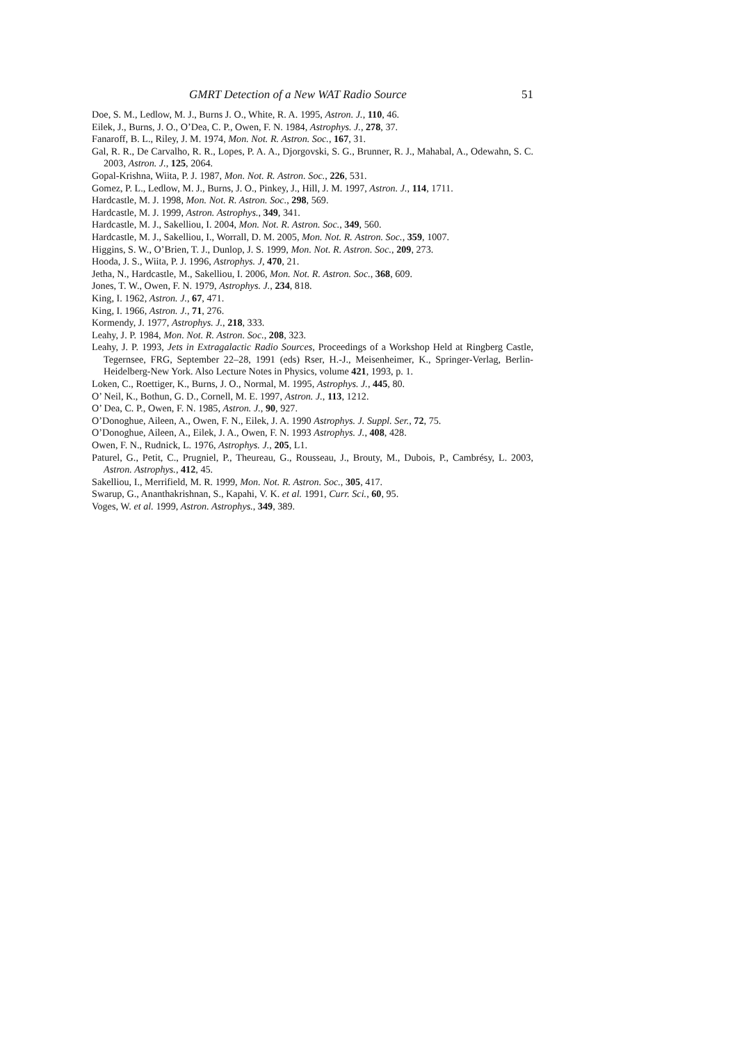GMRT Detection of a New WAT Radio Source 51
Doe, S. M., Ledlow, M. J., Burns J. O., White, R. A. 1995, Astron. J., 110, 46.
Eilek, J., Burns, J. O., O’Dea, C. P., Owen, F. N. 1984, Astrophys. J., 278, 37.
Fanaroff, B. L., Riley, J. M. 1974, Mon. Not. R. Astron. Soc., 167, 31.
Gal, R. R., De Carvalho, R. R., Lopes, P. A. A., Djorgovski, S. G., Brunner, R. J., Mahabal, A., Odewahn, S. C. 2003, Astron. J., 125, 2064.
Gopal-Krishna, Wiita, P. J. 1987, Mon. Not. R. Astron. Soc., 226, 531.
Gomez, P. L., Ledlow, M. J., Burns, J. O., Pinkey, J., Hill, J. M. 1997, Astron. J., 114, 1711.
Hardcastle, M. J. 1998, Mon. Not. R. Astron. Soc., 298, 569.
Hardcastle, M. J. 1999, Astron. Astrophys., 349, 341.
Hardcastle, M. J., Sakelliou, I. 2004, Mon. Not. R. Astron. Soc., 349, 560.
Hardcastle, M. J., Sakelliou, I., Worrall, D. M. 2005, Mon. Not. R. Astron. Soc., 359, 1007.
Higgins, S. W., O’Brien, T. J., Dunlop, J. S. 1999, Mon. Not. R. Astron. Soc., 209, 273.
Hooda, J. S., Wiita, P. J. 1996, Astrophys. J, 470, 21.
Jetha, N., Hardcastle, M., Sakelliou, I. 2006, Mon. Not. R. Astron. Soc., 368, 609.
Jones, T. W., Owen, F. N. 1979, Astrophys. J., 234, 818.
King, I. 1962, Astron. J., 67, 471.
King, I. 1966, Astron. J., 71, 276.
Kormendy, J. 1977, Astrophys. J., 218, 333.
Leahy, J. P. 1984, Mon. Not. R. Astron. Soc., 208, 323.
Leahy, J. P. 1993, Jets in Extragalactic Radio Sources, Proceedings of a Workshop Held at Ringberg Castle, Tegernsee, FRG, September 22–28, 1991 (eds) Rser, H.-J., Meisenheimer, K., Springer-Verlag, Berlin-Heidelberg-New York. Also Lecture Notes in Physics, volume 421, 1993, p. 1.
Loken, C., Roettiger, K., Burns, J. O., Normal, M. 1995, Astrophys. J., 445, 80.
O’ Neil, K., Bothun, G. D., Cornell, M. E. 1997, Astron. J., 113, 1212.
O’ Dea, C. P., Owen, F. N. 1985, Astron. J., 90, 927.
O’Donoghue, Aileen, A., Owen, F. N., Eilek, J. A. 1990 Astrophys. J. Suppl. Ser., 72, 75.
O’Donoghue, Aileen, A., Eilek, J. A., Owen, F. N. 1993 Astrophys. J., 408, 428.
Owen, F. N., Rudnick, L. 1976, Astrophys. J., 205, L1.
Paturel, G., Petit, C., Prugniel, P., Theureau, G., Rousseau, J., Brouty, M., Dubois, P., Cambrésy, L. 2003, Astron. Astrophys., 412, 45.
Sakelliou, I., Merrifield, M. R. 1999, Mon. Not. R. Astron. Soc., 305, 417.
Swarup, G., Ananthakrishnan, S., Kapahi, V. K. et al. 1991, Curr. Sci., 60, 95.
Voges, W. et al. 1999, Astron. Astrophys., 349, 389.